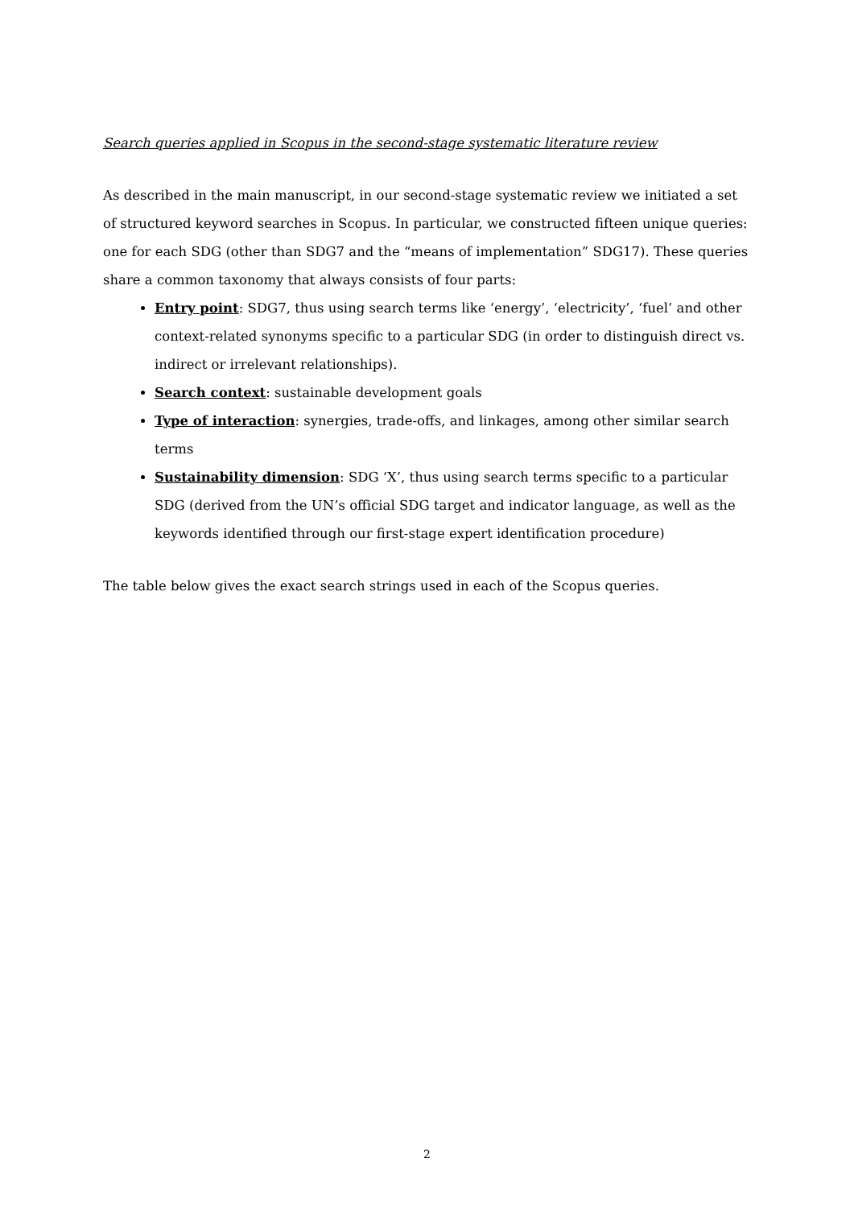Search queries applied in Scopus in the second-stage systematic literature review
As described in the main manuscript, in our second-stage systematic review we initiated a set of structured keyword searches in Scopus. In particular, we constructed fifteen unique queries: one for each SDG (other than SDG7 and the “means of implementation” SDG17). These queries share a common taxonomy that always consists of four parts:
Entry point: SDG7, thus using search terms like ‘energy’, ‘electricity’, ‘fuel’ and other context-related synonyms specific to a particular SDG (in order to distinguish direct vs. indirect or irrelevant relationships).
Search context: sustainable development goals
Type of interaction: synergies, trade-offs, and linkages, among other similar search terms
Sustainability dimension: SDG ‘X’, thus using search terms specific to a particular SDG (derived from the UN’s official SDG target and indicator language, as well as the keywords identified through our first-stage expert identification procedure)
The table below gives the exact search strings used in each of the Scopus queries.
2